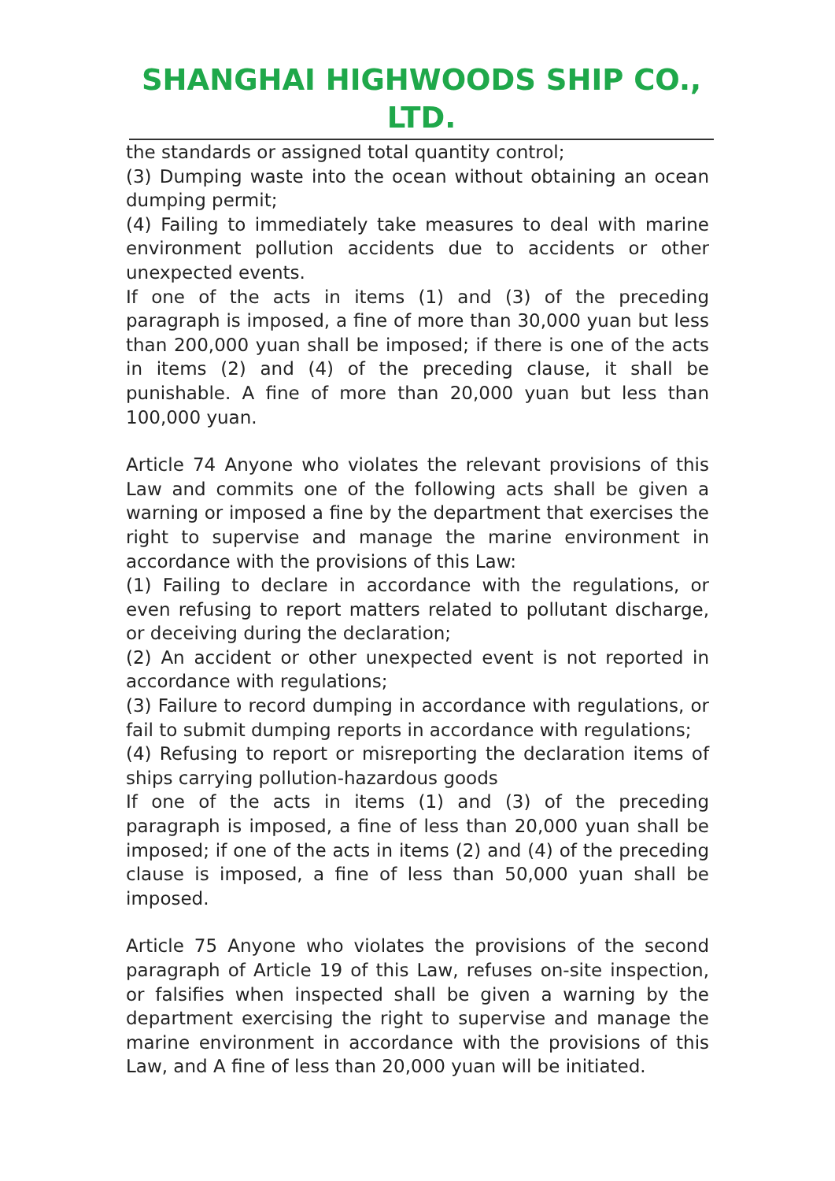SHANGHAI HIGHWOODS SHIP CO., LTD.
the standards or assigned total quantity control;
(3) Dumping waste into the ocean without obtaining an ocean dumping permit;
(4) Failing to immediately take measures to deal with marine environment pollution accidents due to accidents or other unexpected events.
If one of the acts in items (1) and (3) of the preceding paragraph is imposed, a fine of more than 30,000 yuan but less than 200,000 yuan shall be imposed; if there is one of the acts in items (2) and (4) of the preceding clause, it shall be punishable. A fine of more than 20,000 yuan but less than 100,000 yuan.
Article 74 Anyone who violates the relevant provisions of this Law and commits one of the following acts shall be given a warning or imposed a fine by the department that exercises the right to supervise and manage the marine environment in accordance with the provisions of this Law:
(1) Failing to declare in accordance with the regulations, or even refusing to report matters related to pollutant discharge, or deceiving during the declaration;
(2) An accident or other unexpected event is not reported in accordance with regulations;
(3) Failure to record dumping in accordance with regulations, or fail to submit dumping reports in accordance with regulations;
(4) Refusing to report or misreporting the declaration items of ships carrying pollution-hazardous goods
If one of the acts in items (1) and (3) of the preceding paragraph is imposed, a fine of less than 20,000 yuan shall be imposed; if one of the acts in items (2) and (4) of the preceding clause is imposed, a fine of less than 50,000 yuan shall be imposed.
Article 75 Anyone who violates the provisions of the second paragraph of Article 19 of this Law, refuses on-site inspection, or falsifies when inspected shall be given a warning by the department exercising the right to supervise and manage the marine environment in accordance with the provisions of this Law, and A fine of less than 20,000 yuan will be initiated.